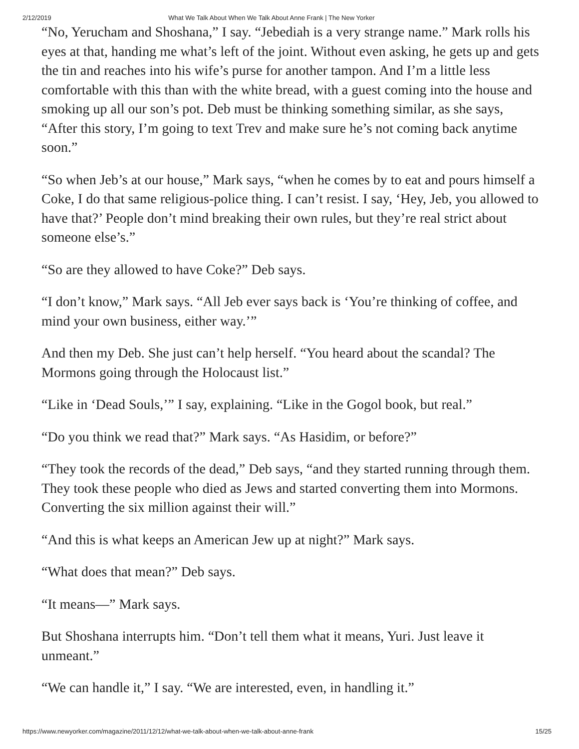2/12/2019 What We Talk About When We Talk About Anne Frank | The New Yorker
“No, Yerucham and Shoshana,” I say. “Jebediah is a very strange name.” Mark rolls his eyes at that, handing me what’s left of the joint. Without even asking, he gets up and gets the tin and reaches into his wife’s purse for another tampon. And I’m a little less comfortable with this than with the white bread, with a guest coming into the house and smoking up all our son’s pot. Deb must be thinking something similar, as she says, “After this story, I’m going to text Trev and make sure he’s not coming back anytime soon.”
“So when Jeb’s at our house,” Mark says, “when he comes by to eat and pours himself a Coke, I do that same religious-police thing. I can’t resist. I say, ‘Hey, Jeb, you allowed to have that?’ People don’t mind breaking their own rules, but they’re real strict about someone else’s.”
“So are they allowed to have Coke?” Deb says.
“I don’t know,” Mark says. “All Jeb ever says back is ‘You’re thinking of coffee, and mind your own business, either way.’”
And then my Deb. She just can’t help herself. “You heard about the scandal? The Mormons going through the Holocaust list.”
“Like in ‘Dead Souls,’” I say, explaining. “Like in the Gogol book, but real.”
“Do you think we read that?” Mark says. “As Hasidim, or before?”
“They took the records of the dead,” Deb says, “and they started running through them. They took these people who died as Jews and started converting them into Mormons. Converting the six million against their will.”
“And this is what keeps an American Jew up at night?” Mark says.
“What does that mean?” Deb says.
“It means—” Mark says.
But Shoshana interrupts him. “Don’t tell them what it means, Yuri. Just leave it unmeant.”
“We can handle it,” I say. “We are interested, even, in handling it.”
https://www.newyorker.com/magazine/2011/12/12/what-we-talk-about-when-we-talk-about-anne-frank 15/25